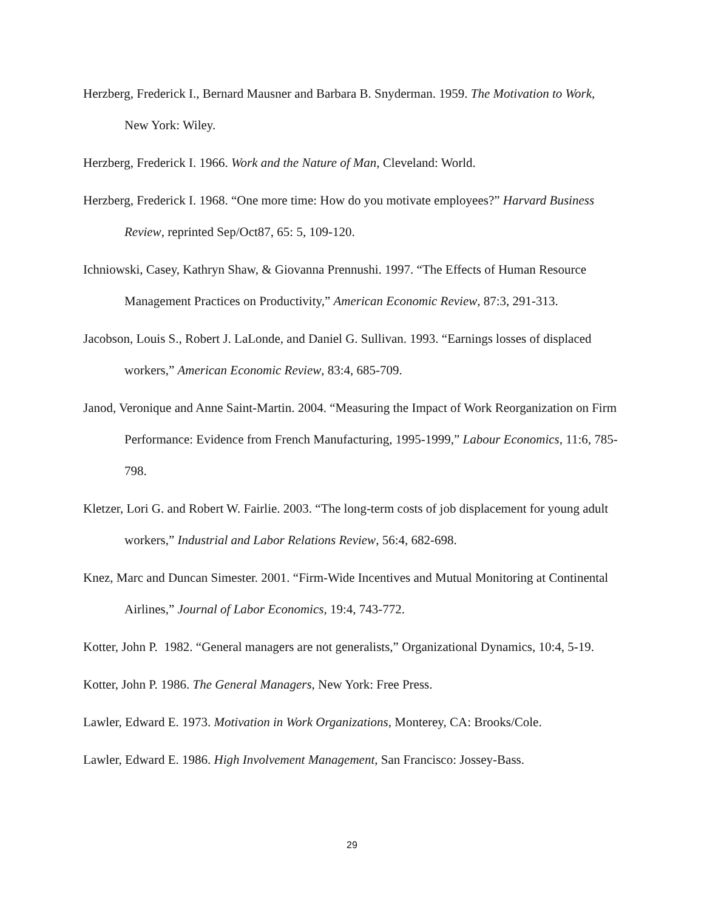Herzberg, Frederick I., Bernard Mausner and Barbara B. Snyderman. 1959. The Motivation to Work, New York: Wiley.
Herzberg, Frederick I. 1966. Work and the Nature of Man, Cleveland: World.
Herzberg, Frederick I. 1968. “One more time: How do you motivate employees?” Harvard Business Review, reprinted Sep/Oct87, 65: 5, 109-120.
Ichniowski, Casey, Kathryn Shaw, & Giovanna Prennushi. 1997. “The Effects of Human Resource Management Practices on Productivity,” American Economic Review, 87:3, 291-313.
Jacobson, Louis S., Robert J. LaLonde, and Daniel G. Sullivan. 1993. “Earnings losses of displaced workers,” American Economic Review, 83:4, 685-709.
Janod, Veronique and Anne Saint-Martin. 2004. “Measuring the Impact of Work Reorganization on Firm Performance: Evidence from French Manufacturing, 1995-1999,” Labour Economics, 11:6, 785-798.
Kletzer, Lori G. and Robert W. Fairlie. 2003. “The long-term costs of job displacement for young adult workers,” Industrial and Labor Relations Review, 56:4, 682-698.
Knez, Marc and Duncan Simester. 2001. “Firm-Wide Incentives and Mutual Monitoring at Continental Airlines,” Journal of Labor Economics, 19:4, 743-772.
Kotter, John P. 1982. “General managers are not generalists,” Organizational Dynamics, 10:4, 5-19.
Kotter, John P. 1986. The General Managers, New York: Free Press.
Lawler, Edward E. 1973. Motivation in Work Organizations, Monterey, CA: Brooks/Cole.
Lawler, Edward E. 1986. High Involvement Management, San Francisco: Jossey-Bass.
29